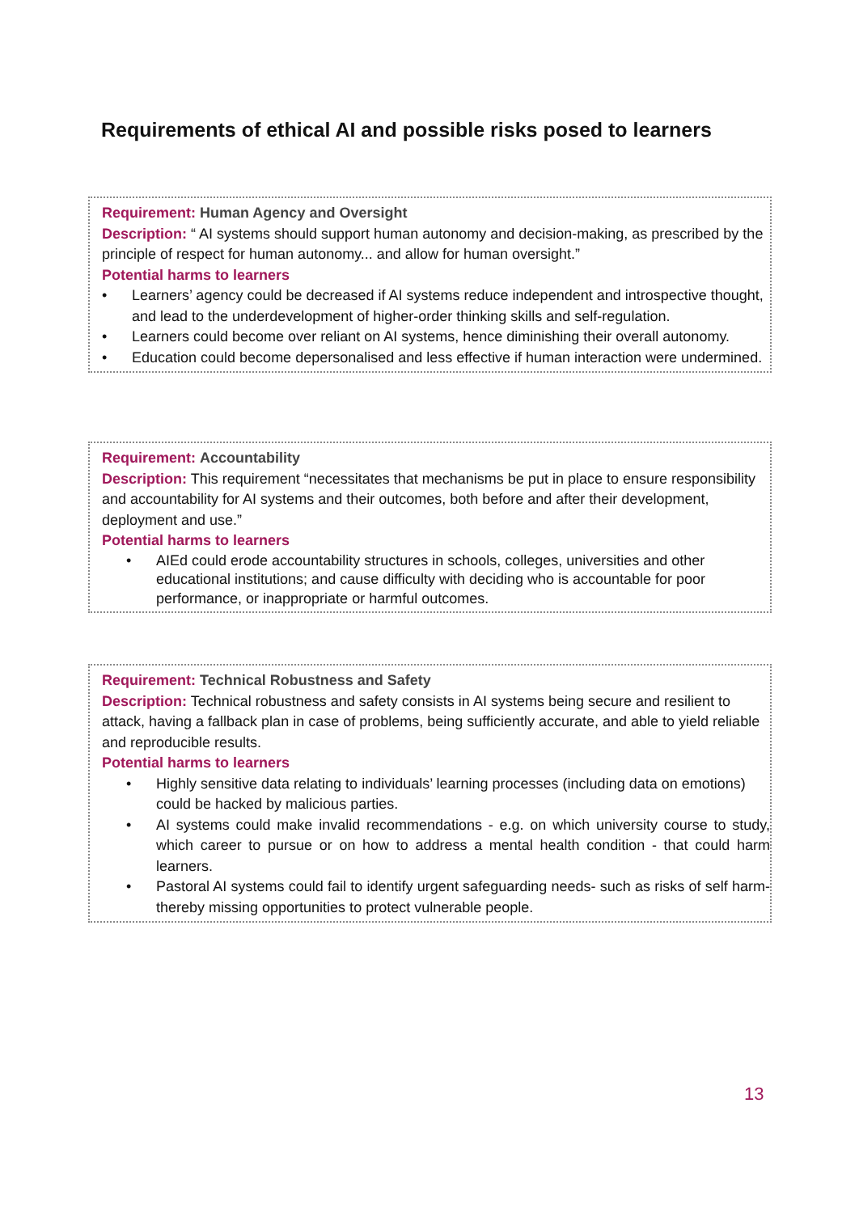Requirements of ethical AI and possible risks posed to learners
Requirement: Human Agency and Oversight
Description: “ AI systems should support human autonomy and decision-making, as prescribed by the principle of respect for human autonomy... and allow for human oversight.”
Potential harms to learners
• Learners’ agency could be decreased if AI systems reduce independent and introspective thought, and lead to the underdevelopment of higher-order thinking skills and self-regulation.
• Learners could become over reliant on AI systems, hence diminishing their overall autonomy.
• Education could become depersonalised and less effective if human interaction were undermined.
Requirement: Accountability
Description: This requirement “necessitates that mechanisms be put in place to ensure responsibility and accountability for AI systems and their outcomes, both before and after their development, deployment and use.”
Potential harms to learners
• AIEd could erode accountability structures in schools, colleges, universities and other educational institutions; and cause difficulty with deciding who is accountable for poor performance, or inappropriate or harmful outcomes.
Requirement: Technical Robustness and Safety
Description: Technical robustness and safety consists in AI systems being secure and resilient to attack, having a fallback plan in case of problems, being sufficiently accurate, and able to yield reliable and reproducible results.
Potential harms to learners
• Highly sensitive data relating to individuals’ learning processes (including data on emotions) could be hacked by malicious parties.
• AI systems could make invalid recommendations - e.g. on which university course to study, which career to pursue or on how to address a mental health condition - that could harm learners.
• Pastoral AI systems could fail to identify urgent safeguarding needs- such as risks of self harm- thereby missing opportunities to protect vulnerable people.
13